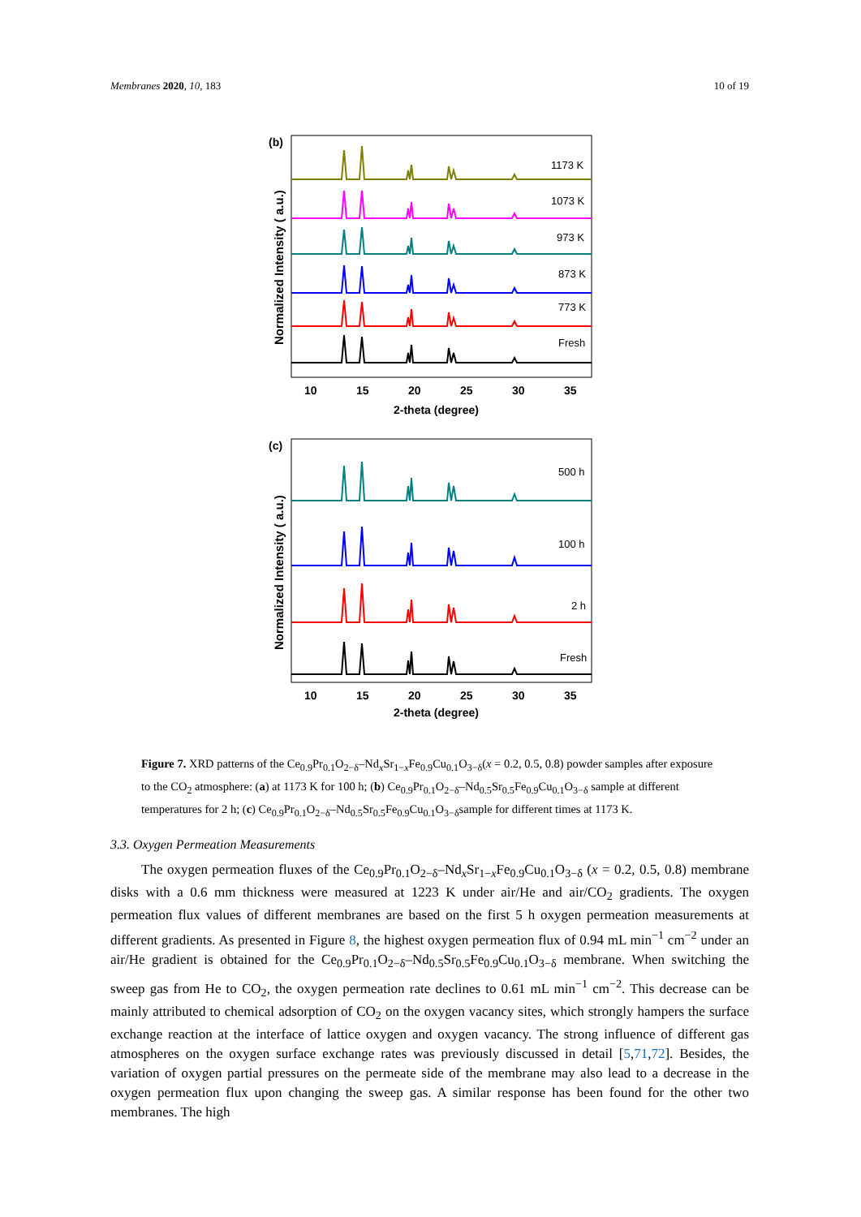Membranes 2020, 10, 183 10 of 19
(b)
Normalized Intensity ( a.u.)
1173 K
1073 K
973 K
873 K
773 K
Fresh
10
15
20
25
30
35
2-theta (degree)
(c)
Normalized Intensity ( a.u.)
500 h
100 h
2 h
Fresh
10
15
20
25
30
35
2-theta (degree)
Figure 7. XRD patterns of the Ce<sub>0.9</sub>Pr<sub>0.1</sub>O<sub>2−δ</sub>–Nd<sub>x</sub>Sr<sub>1−x</sub>Fe<sub>0.9</sub>Cu<sub>0.1</sub>O<sub>3−δ</sub>(x = 0.2, 0.5, 0.8) powder samples after exposure to the CO<sub>2</sub> atmosphere: (a) at 1173 K for 100 h; (b) Ce<sub>0.9</sub>Pr<sub>0.1</sub>O<sub>2−δ</sub>–Nd<sub>0.5</sub>Sr<sub>0.5</sub>Fe<sub>0.9</sub>Cu<sub>0.1</sub>O<sub>3−δ</sub> sample at different temperatures for 2 h; (c) Ce<sub>0.9</sub>Pr<sub>0.1</sub>O<sub>2−δ</sub>–Nd<sub>0.5</sub>Sr<sub>0.5</sub>Fe<sub>0.9</sub>Cu<sub>0.1</sub>O<sub>3−δ</sub>sample for different times at 1173 K.
3.3. Oxygen Permeation Measurements
The oxygen permeation fluxes of the Ce<sub>0.9</sub>Pr<sub>0.1</sub>O<sub>2−δ</sub>–Nd<sub>x</sub>Sr<sub>1−x</sub>Fe<sub>0.9</sub>Cu<sub>0.1</sub>O<sub>3−δ</sub> (x = 0.2, 0.5, 0.8) membrane disks with a 0.6 mm thickness were measured at 1223 K under air/He and air/CO<sub>2</sub> gradients. The oxygen permeation flux values of different membranes are based on the first 5 h oxygen permeation measurements at different gradients. As presented in Figure 8, the highest oxygen permeation flux of 0.94 mL min<sup>−1</sup> cm<sup>−2</sup> under an air/He gradient is obtained for the Ce<sub>0.9</sub>Pr<sub>0.1</sub>O<sub>2−δ</sub>–Nd<sub>0.5</sub>Sr<sub>0.5</sub>Fe<sub>0.9</sub>Cu<sub>0.1</sub>O<sub>3−δ</sub> membrane. When switching the sweep gas from He to CO<sub>2</sub>, the oxygen permeation rate declines to 0.61 mL min<sup>−1</sup> cm<sup>−2</sup>. This decrease can be mainly attributed to chemical adsorption of CO<sub>2</sub> on the oxygen vacancy sites, which strongly hampers the surface exchange reaction at the interface of lattice oxygen and oxygen vacancy. The strong influence of different gas atmospheres on the oxygen surface exchange rates was previously discussed in detail [5,71,72]. Besides, the variation of oxygen partial pressures on the permeate side of the membrane may also lead to a decrease in the oxygen permeation flux upon changing the sweep gas. A similar response has been found for the other two membranes. The high